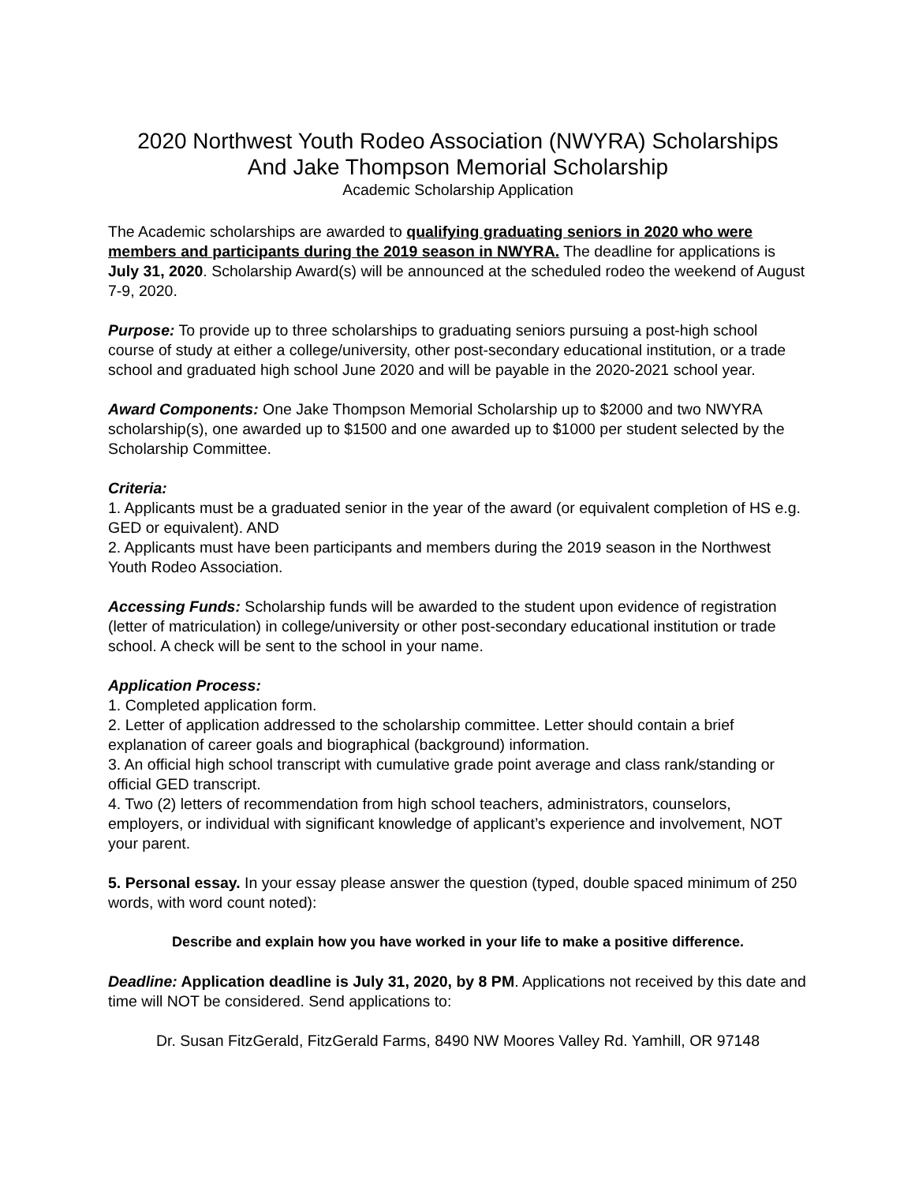2020 Northwest Youth Rodeo Association (NWYRA) Scholarships
And Jake Thompson Memorial Scholarship
Academic Scholarship Application
The Academic scholarships are awarded to qualifying graduating seniors in 2020 who were members and participants during the 2019 season in NWYRA. The deadline for applications is July 31, 2020. Scholarship Award(s) will be announced at the scheduled rodeo the weekend of August 7-9, 2020.
Purpose: To provide up to three scholarships to graduating seniors pursuing a post-high school course of study at either a college/university, other post-secondary educational institution, or a trade school and graduated high school June 2020 and will be payable in the 2020-2021 school year.
Award Components: One Jake Thompson Memorial Scholarship up to $2000 and two NWYRA scholarship(s), one awarded up to $1500 and one awarded up to $1000 per student selected by the Scholarship Committee.
Criteria:
1. Applicants must be a graduated senior in the year of the award (or equivalent completion of HS e.g. GED or equivalent). AND
2. Applicants must have been participants and members during the 2019 season in the Northwest Youth Rodeo Association.
Accessing Funds: Scholarship funds will be awarded to the student upon evidence of registration (letter of matriculation) in college/university or other post-secondary educational institution or trade school. A check will be sent to the school in your name.
Application Process:
1. Completed application form.
2. Letter of application addressed to the scholarship committee. Letter should contain a brief explanation of career goals and biographical (background) information.
3. An official high school transcript with cumulative grade point average and class rank/standing or official GED transcript.
4. Two (2) letters of recommendation from high school teachers, administrators, counselors, employers, or individual with significant knowledge of applicant’s experience and involvement, NOT your parent.
5. Personal essay. In your essay please answer the question (typed, double spaced minimum of 250 words, with word count noted):
Describe and explain how you have worked in your life to make a positive difference.
Deadline: Application deadline is July 31, 2020, by 8 PM. Applications not received by this date and time will NOT be considered. Send applications to:
Dr. Susan FitzGerald, FitzGerald Farms, 8490 NW Moores Valley Rd. Yamhill, OR 97148